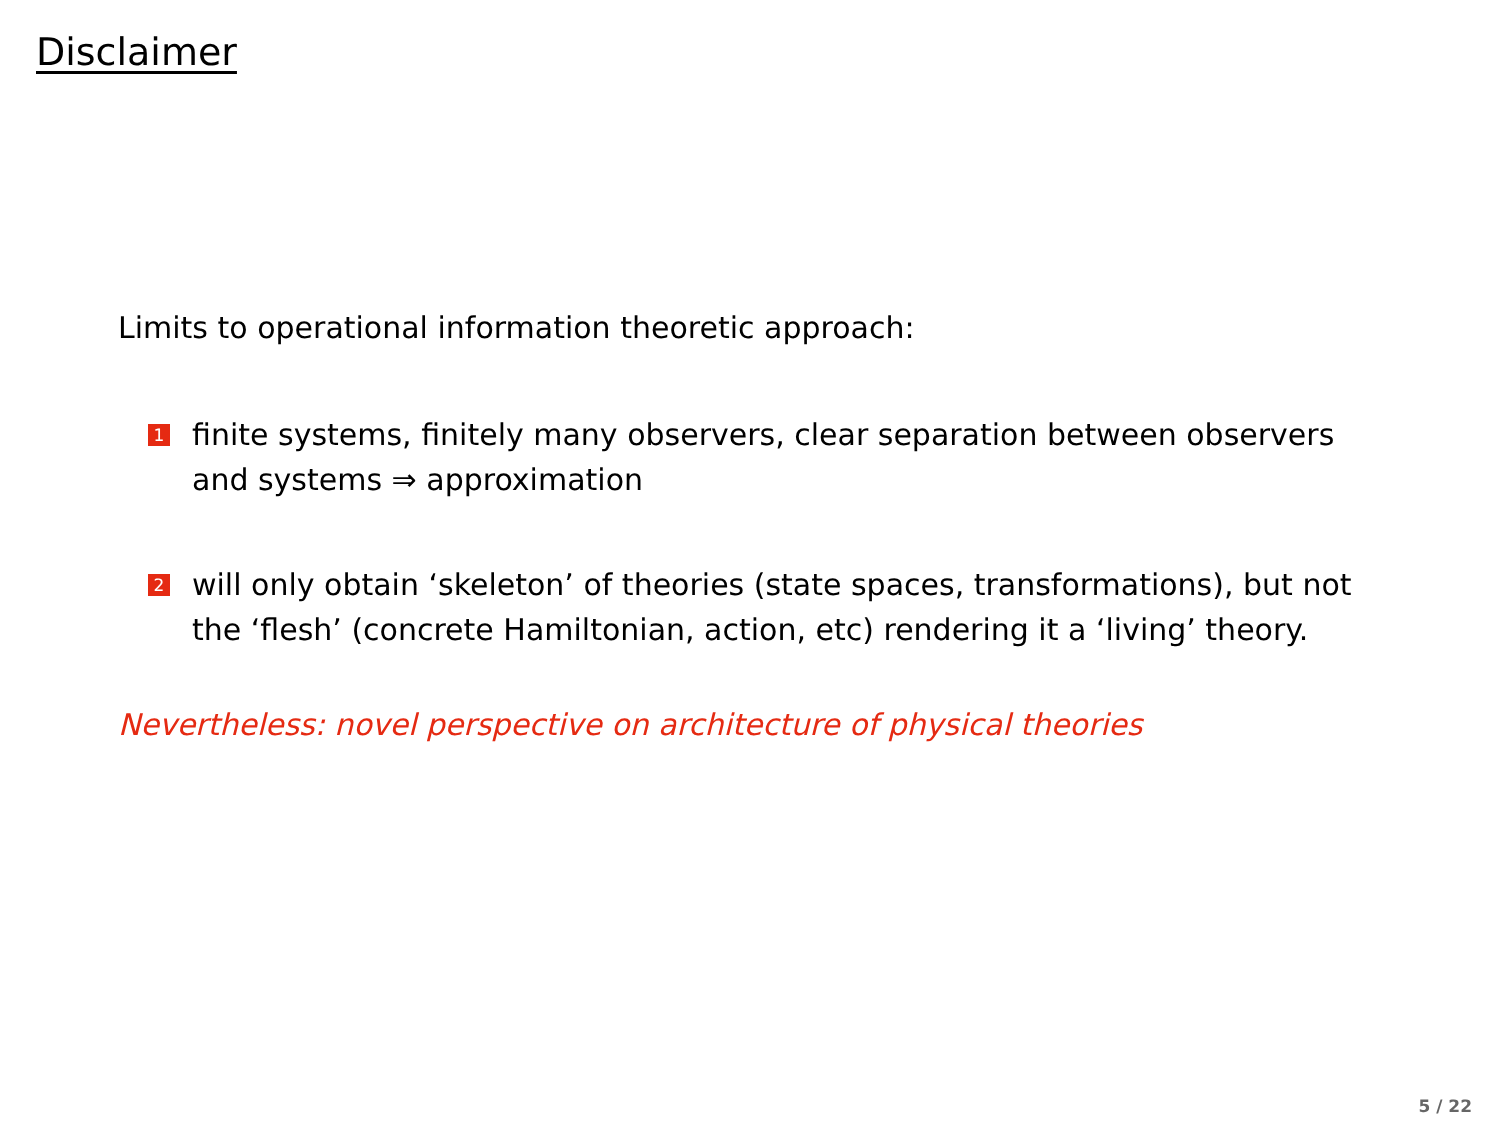Disclaimer
Limits to operational information theoretic approach:
1 finite systems, finitely many observers, clear separation between observers and systems ⇒ approximation
2 will only obtain ‘skeleton’ of theories (state spaces, transformations), but not the ‘flesh’ (concrete Hamiltonian, action, etc) rendering it a ‘living’ theory.
Nevertheless: novel perspective on architecture of physical theories
5 / 22